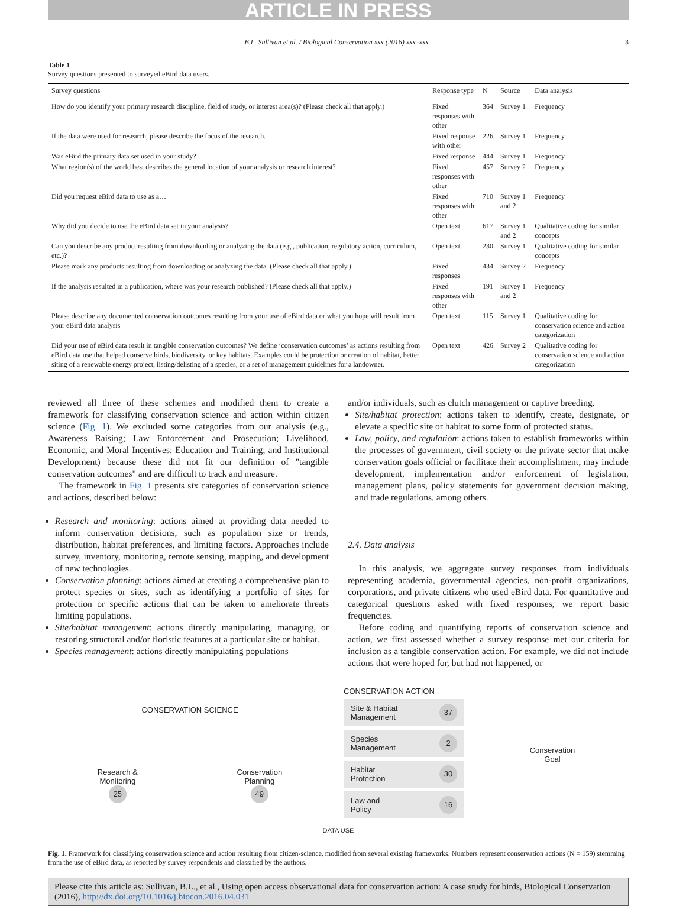ARTICLE IN PRESS
B.L. Sullivan et al. / Biological Conservation xxx (2016) xxx–xxx 3
Table 1
Survey questions presented to surveyed eBird data users.
| Survey questions | Response type | N | Source | Data analysis |
| --- | --- | --- | --- | --- |
| How do you identify your primary research discipline, field of study, or interest area(s)? (Please check all that apply.) | Fixed responses with other | 364 | Survey 1 | Frequency |
| If the data were used for research, please describe the focus of the research. | Fixed response with other | 226 | Survey 1 | Frequency |
| Was eBird the primary data set used in your study? | Fixed response | 444 | Survey 1 | Frequency |
| What region(s) of the world best describes the general location of your analysis or research interest? | Fixed responses with other | 457 | Survey 2 | Frequency |
| Did you request eBird data to use as a… | Fixed responses with other | 710 | Survey 1 and 2 | Frequency |
| Why did you decide to use the eBird data set in your analysis? | Open text | 617 | Survey 1 and 2 | Qualitative coding for similar concepts |
| Can you describe any product resulting from downloading or analyzing the data (e.g., publication, regulatory action, curriculum, etc.)? | Open text | 230 | Survey 1 | Qualitative coding for similar concepts |
| Please mark any products resulting from downloading or analyzing the data. (Please check all that apply.) | Fixed responses | 434 | Survey 2 | Frequency |
| If the analysis resulted in a publication, where was your research published? (Please check all that apply.) | Fixed responses with other | 191 | Survey 1 and 2 | Frequency |
| Please describe any documented conservation outcomes resulting from your use of eBird data or what you hope will result from your eBird data analysis | Open text | 115 | Survey 1 | Qualitative coding for conservation science and action categorization |
| Did your use of eBird data result in tangible conservation outcomes? We define ‘conservation outcomes’ as actions resulting from eBird data use that helped conserve birds, biodiversity, or key habitats. Examples could be protection or creation of habitat, better siting of a renewable energy project, listing/delisting of a species, or a set of management guidelines for a landowner. | Open text | 426 | Survey 2 | Qualitative coding for conservation science and action categorization |
reviewed all three of these schemes and modified them to create a framework for classifying conservation science and action within citizen science (Fig. 1). We excluded some categories from our analysis (e.g., Awareness Raising; Law Enforcement and Prosecution; Livelihood, Economic, and Moral Incentives; Education and Training; and Institutional Development) because these did not fit our definition of "tangible conservation outcomes" and are difficult to track and measure.
The framework in Fig. 1 presents six categories of conservation science and actions, described below:
Research and monitoring: actions aimed at providing data needed to inform conservation decisions, such as population size or trends, distribution, habitat preferences, and limiting factors. Approaches include survey, inventory, monitoring, remote sensing, mapping, and development of new technologies.
Conservation planning: actions aimed at creating a comprehensive plan to protect species or sites, such as identifying a portfolio of sites for protection or specific actions that can be taken to ameliorate threats limiting populations.
Site/habitat management: actions directly manipulating, managing, or restoring structural and/or floristic features at a particular site or habitat.
Species management: actions directly manipulating populations
and/or individuals, such as clutch management or captive breeding.
Site/habitat protection: actions taken to identify, create, designate, or elevate a specific site or habitat to some form of protected status.
Law, policy, and regulation: actions taken to establish frameworks within the processes of government, civil society or the private sector that make conservation goals official or facilitate their accomplishment; may include development, implementation and/or enforcement of legislation, management plans, policy statements for government decision making, and trade regulations, among others.
2.4. Data analysis
In this analysis, we aggregate survey responses from individuals representing academia, governmental agencies, non-profit organizations, corporations, and private citizens who used eBird data. For quantitative and categorical questions asked with fixed responses, we report basic frequencies.
Before coding and quantifying reports of conservation science and action, we first assessed whether a survey response met our criteria for inclusion as a tangible conservation action. For example, we did not include actions that were hoped for, but had not happened, or
CONSERVATION SCIENCE
Research &
Monitoring
25
Conservation
Planning
49
CONSERVATION ACTION
Site & Habitat
Management 37
Species
Management 2
Habitat
Protection 30
Law and
Policy 16
Conservation
Goal
DATA USE
Fig. 1. Framework for classifying conservation science and action resulting from citizen-science, modified from several existing frameworks. Numbers represent conservation actions (N = 159) stemming from the use of eBird data, as reported by survey respondents and classified by the authors.
Please cite this article as: Sullivan, B.L., et al., Using open access observational data for conservation action: A case study for birds, Biological Conservation (2016), http://dx.doi.org/10.1016/j.biocon.2016.04.031